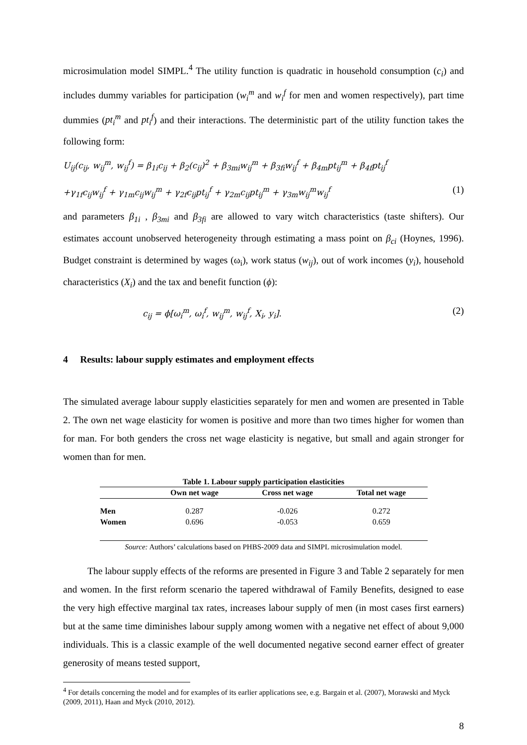microsimulation model SIMPL.<sup>4</sup> The utility function is quadratic in household consumption (c<sub>i</sub>) and includes dummy variables for participation (w<sub>i</sub><sup>m</sup> and w<sub>i</sub><sup>f</sup> for men and women respectively), part time dummies (pt<sub>i</sub><sup>m</sup> and pt<sub>i</sub><sup>f</sup>) and their interactions. The deterministic part of the utility function takes the following form:
U<sub>ij</sub>(c<sub>ij</sub>, w<sub>ij</sub><sup>m</sup>, w<sub>ij</sub><sup>f</sup>) = β<sub>1i</sub>c<sub>ij</sub> + β<sub>2</sub>(c<sub>ij</sub>)<sup>2</sup> + β<sub>3mi</sub>w<sub>ij</sub><sup>m</sup> + β<sub>3fi</sub>w<sub>ij</sub><sup>f</sup> + β<sub>4m</sub>pt<sub>ij</sub><sup>m</sup> + β<sub>4f</sub>pt<sub>ij</sub><sup>f</sup>
+γ<sub>1f</sub>c<sub>ij</sub>w<sub>ij</sub><sup>f</sup> + γ<sub>1m</sub>c<sub>ij</sub>w<sub>ij</sub><sup>m</sup> + γ<sub>2f</sub>c<sub>ij</sub>pt<sub>ij</sub><sup>f</sup> + γ<sub>2m</sub>c<sub>ij</sub>pt<sub>ij</sub><sup>m</sup> + γ<sub>3m</sub>w<sub>ij</sub><sup>m</sup>w<sub>ij</sub><sup>f</sup> (1)
and parameters β<sub>1i</sub> , β<sub>3mi</sub> and β<sub>3fi</sub> are allowed to vary witch characteristics (taste shifters). Our estimates account unobserved heterogeneity through estimating a mass point on β<sub>ci</sub> (Hoynes, 1996). Budget constraint is determined by wages (ω<sub>i</sub>), work status (w<sub>ij</sub>), out of work incomes (y<sub>i</sub>), household characteristics (X<sub>i</sub>) and the tax and benefit function (ϕ):
c<sub>ij</sub> = ϕ[ω<sub>i</sub><sup>m</sup>, ω<sub>i</sub><sup>f</sup>, w<sub>ij</sub><sup>m</sup>, w<sub>ij</sub><sup>f</sup>, X<sub>i</sub>, y<sub>i</sub>]. (2)
4 Results: labour supply estimates and employment effects
The simulated average labour supply elasticities separately for men and women are presented in Table 2. The own net wage elasticity for women is positive and more than two times higher for women than for man. For both genders the cross net wage elasticity is negative, but small and again stronger for women than for men.
Table 1. Labour supply participation elasticities
| | Own net wage | Cross net wage | Total net wage |
| --- | --- | --- | --- |
| Men | 0.287 | -0.026 | 0.272 |
| Women | 0.696 | -0.053 | 0.659 |
Source: Authors’ calculations based on PHBS-2009 data and SIMPL microsimulation model.
The labour supply effects of the reforms are presented in Figure 3 and Table 2 separately for men and women. In the first reform scenario the tapered withdrawal of Family Benefits, designed to ease the very high effective marginal tax rates, increases labour supply of men (in most cases first earners) but at the same time diminishes labour supply among women with a negative net effect of about 9,000 individuals. This is a classic example of the well documented negative second earner effect of greater generosity of means tested support,
<sup>4</sup> For details concerning the model and for examples of its earlier applications see, e.g. Bargain et al. (2007), Morawski and Myck (2009, 2011), Haan and Myck (2010, 2012).
8